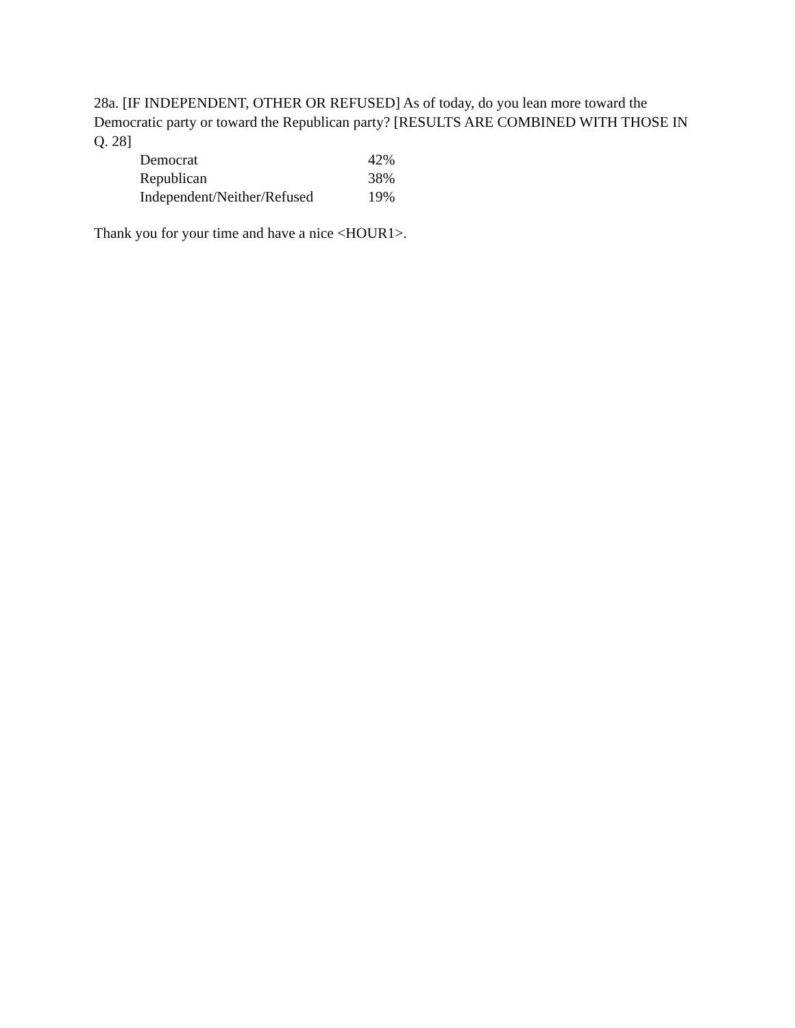28a. [IF INDEPENDENT, OTHER OR REFUSED] As of today, do you lean more toward the Democratic party or toward the Republican party? [RESULTS ARE COMBINED WITH THOSE IN Q. 28]
| Democrat | 42% |
| Republican | 38% |
| Independent/Neither/Refused | 19% |
Thank you for your time and have a nice <HOUR1>.